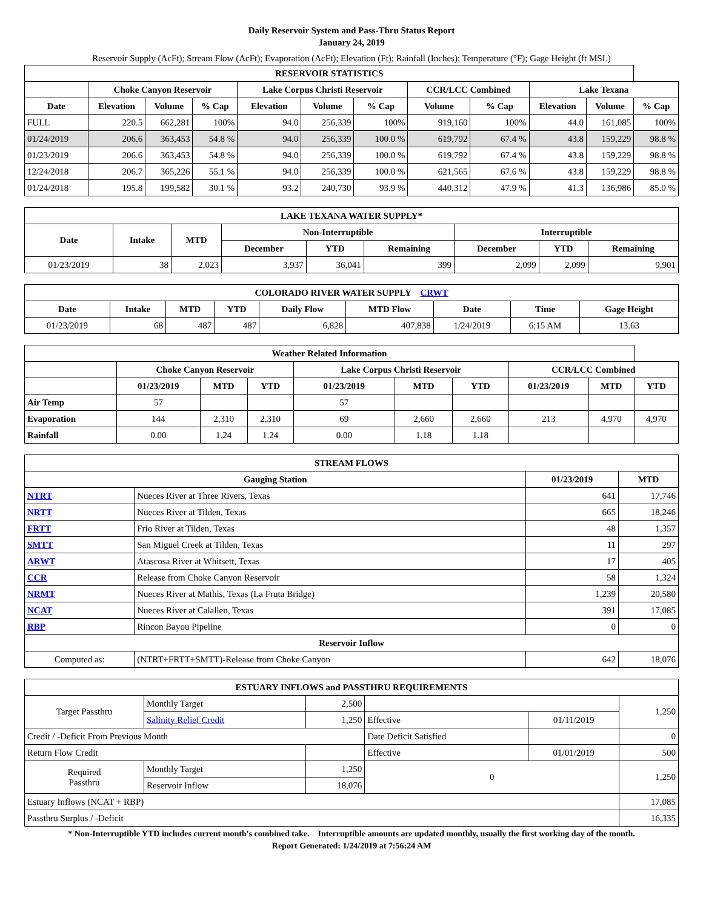Daily Reservoir System and Pass-Thru Status Report
January 24, 2019
Reservoir Supply (AcFt); Stream Flow (AcFt); Evaporation (AcFt); Elevation (Ft); Rainfall (Inches); Temperature (°F); Gage Height (ft MSL)
| RESERVOIR STATISTICS | | | | | | | | | | | |
| --- | --- | --- | --- | --- | --- | --- | --- | --- | --- | --- | --- |
| | Choke Canyon Reservoir | | | Lake Corpus Christi Reservoir | | | CCR/LCC Combined | | Lake Texana | | |
| Date | Elevation | Volume | % Cap | Elevation | Volume | % Cap | Volume | % Cap | Elevation | Volume | % Cap |
| FULL | 220.5 | 662,281 | 100% | 94.0 | 256,339 | 100% | 919,160 | 100% | 44.0 | 161,085 | 100% |
| 01/24/2019 | 206.6 | 363,453 | 54.8 % | 94.0 | 256,339 | 100.0 % | 619,792 | 67.4 % | 43.8 | 159,229 | 98.8 % |
| 01/23/2019 | 206.6 | 363,453 | 54.8 % | 94.0 | 256,339 | 100.0 % | 619,792 | 67.4 % | 43.8 | 159,229 | 98.8 % |
| 12/24/2018 | 206.7 | 365,226 | 55.1 % | 94.0 | 256,339 | 100.0 % | 621,565 | 67.6 % | 43.8 | 159,229 | 98.8 % |
| 01/24/2018 | 195.8 | 199,582 | 30.1 % | 93.2 | 240,730 | 93.9 % | 440,312 | 47.9 % | 41.3 | 136,986 | 85.0 % |
| LAKE TEXANA WATER SUPPLY* | | | | | | | | |
| --- | --- | --- | --- | --- | --- | --- | --- | --- |
| Date | Intake | MTD | Non-Interruptible | | | Interruptible | | |
| | | | December | YTD | Remaining | December | YTD | Remaining |
| 01/23/2019 | 38 | 2,023 | 3,937 | 36,041 | 399 | 2,099 | 2,099 | 9,901 |
| COLORADO RIVER WATER SUPPLY CRWT | | | | | | | | |
| --- | --- | --- | --- | --- | --- | --- | --- | --- |
| Date | Intake | MTD | YTD | Daily Flow | MTD Flow | Date | Time | Gage Height |
| 01/23/2019 | 68 | 487 | 487 | 6,828 | 407,838 | 1/24/2019 | 6:15 AM | 13.63 |
| Weather Related Information | | | | | | | | | |
| --- | --- | --- | --- | --- | --- | --- | --- | --- | --- |
| | Choke Canyon Reservoir | | | Lake Corpus Christi Reservoir | | | CCR/LCC Combined | | |
| | 01/23/2019 | MTD | YTD | 01/23/2019 | MTD | YTD | 01/23/2019 | MTD | YTD |
| Air Temp | 57 | | | 57 | | | | | |
| Evaporation | 144 | 2,310 | 2,310 | 69 | 2,660 | 2,660 | 213 | 4,970 | 4,970 |
| Rainfall | 0.00 | 1.24 | 1.24 | 0.00 | 1.18 | 1.18 | | | |
| STREAM FLOWS | | | |
| --- | --- | --- | --- |
| Gauging Station | | 01/23/2019 | MTD |
| NTRT | Nueces River at Three Rivers, Texas | 641 | 17,746 |
| NRTT | Nueces River at Tilden, Texas | 665 | 18,246 |
| FRTT | Frio River at Tilden, Texas | 48 | 1,357 |
| SMTT | San Miguel Creek at Tilden, Texas | 11 | 297 |
| ARWT | Atascosa River at Whitsett, Texas | 17 | 405 |
| CCR | Release from Choke Canyon Reservoir | 58 | 1,324 |
| NRMT | Nueces River at Mathis, Texas (La Fruta Bridge) | 1,239 | 20,580 |
| NCAT | Nueces River at Calallen, Texas | 391 | 17,085 |
| RBP | Rincon Bayou Pipeline | 0 | 0 |
| Reservoir Inflow | | | |
| Computed as: | (NTRT+FRTT+SMTT)-Release from Choke Canyon | 642 | 18,076 |
| ESTUARY INFLOWS and PASSTHRU REQUIREMENTS | | | | | |
| --- | --- | --- | --- | --- | --- |
| Target Passthru | Monthly Target | 2,500 | | | 1,250 |
| | Salinity Relief Credit | 1,250 | Effective | 01/11/2019 | |
| Credit / -Deficit From Previous Month | | | Date Deficit Satisfied | | 0 |
| Return Flow Credit | | | Effective | 01/01/2019 | 500 |
| Required Passthru | Monthly Target | 1,250 | 0 | | 1,250 |
| | Reservoir Inflow | 18,076 | | | |
| Estuary Inflows (NCAT + RBP) | | | | | 17,085 |
| Passthru Surplus / -Deficit | | | | | 16,335 |
* Non-Interruptible YTD includes current month's combined take. Interruptible amounts are updated monthly, usually the first working day of the month.
Report Generated: 1/24/2019 at 7:56:24 AM